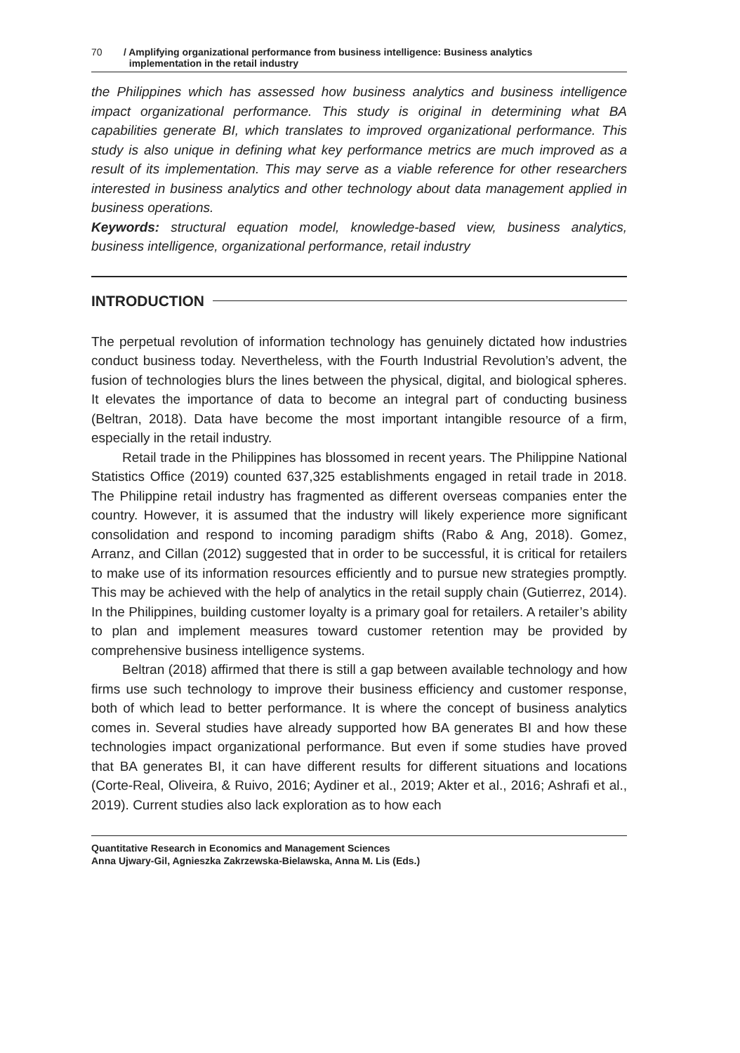70 / Amplifying organizational performance from business intelligence: Business analytics
implementation in the retail industry
the Philippines which has assessed how business analytics and business intelligence impact organizational performance. This study is original in determining what BA capabilities generate BI, which translates to improved organizational performance. This study is also unique in defining what key performance metrics are much improved as a result of its implementation. This may serve as a viable reference for other researchers interested in business analytics and other technology about data management applied in business operations.
Keywords: structural equation model, knowledge-based view, business analytics, business intelligence, organizational performance, retail industry
INTRODUCTION
The perpetual revolution of information technology has genuinely dictated how industries conduct business today. Nevertheless, with the Fourth Industrial Revolution’s advent, the fusion of technologies blurs the lines between the physical, digital, and biological spheres. It elevates the importance of data to become an integral part of conducting business (Beltran, 2018). Data have become the most important intangible resource of a firm, especially in the retail industry.
Retail trade in the Philippines has blossomed in recent years. The Philippine National Statistics Office (2019) counted 637,325 establishments engaged in retail trade in 2018. The Philippine retail industry has fragmented as different overseas companies enter the country. However, it is assumed that the industry will likely experience more significant consolidation and respond to incoming paradigm shifts (Rabo & Ang, 2018). Gomez, Arranz, and Cillan (2012) suggested that in order to be successful, it is critical for retailers to make use of its information resources efficiently and to pursue new strategies promptly. This may be achieved with the help of analytics in the retail supply chain (Gutierrez, 2014). In the Philippines, building customer loyalty is a primary goal for retailers. A retailer’s ability to plan and implement measures toward customer retention may be provided by comprehensive business intelligence systems.
Beltran (2018) affirmed that there is still a gap between available technology and how firms use such technology to improve their business efficiency and customer response, both of which lead to better performance. It is where the concept of business analytics comes in. Several studies have already supported how BA generates BI and how these technologies impact organizational performance. But even if some studies have proved that BA generates BI, it can have different results for different situations and locations (Corte-Real, Oliveira, & Ruivo, 2016; Aydiner et al., 2019; Akter et al., 2016; Ashrafi et al., 2019). Current studies also lack exploration as to how each
Quantitative Research in Economics and Management Sciences
Anna Ujwary-Gil, Agnieszka Zakrzewska-Bielawska, Anna M. Lis (Eds.)